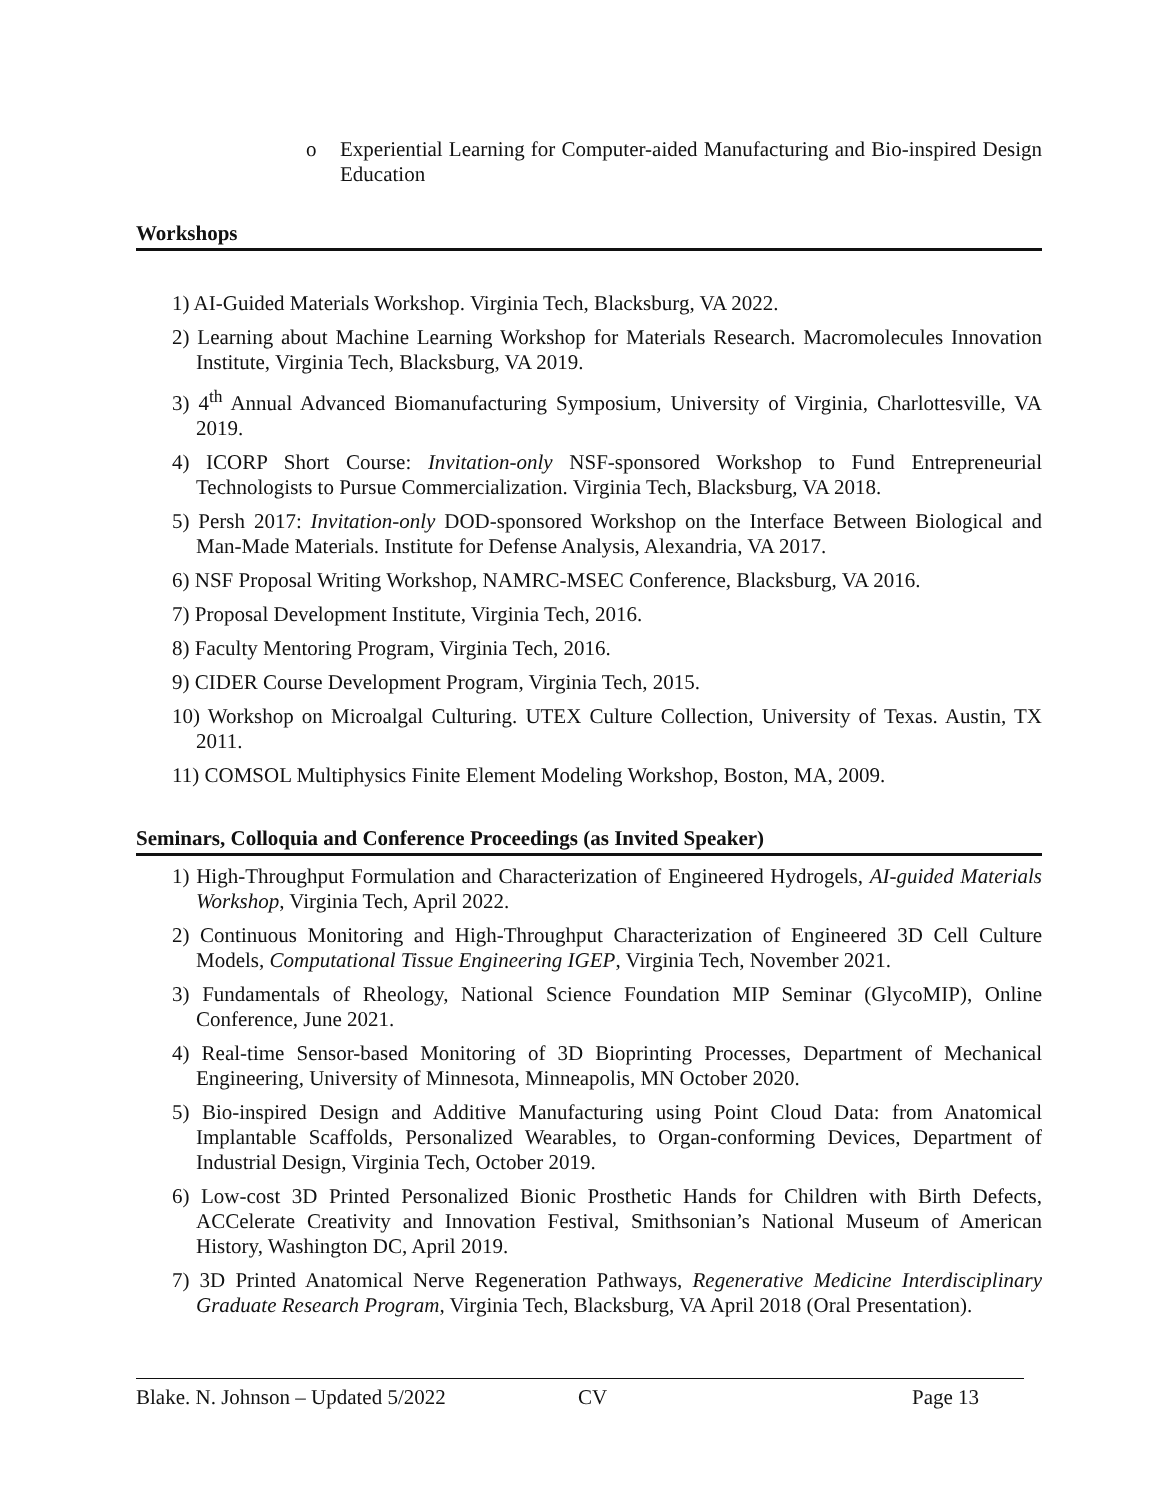o Experiential Learning for Computer-aided Manufacturing and Bio-inspired Design Education
Workshops
1) AI-Guided Materials Workshop. Virginia Tech, Blacksburg, VA 2022.
2) Learning about Machine Learning Workshop for Materials Research. Macromolecules Innovation Institute, Virginia Tech, Blacksburg, VA 2019.
3) 4<sup>th</sup> Annual Advanced Biomanufacturing Symposium, University of Virginia, Charlottesville, VA 2019.
4) ICORP Short Course: Invitation-only NSF-sponsored Workshop to Fund Entrepreneurial Technologists to Pursue Commercialization. Virginia Tech, Blacksburg, VA 2018.
5) Persh 2017: Invitation-only DOD-sponsored Workshop on the Interface Between Biological and Man-Made Materials. Institute for Defense Analysis, Alexandria, VA 2017.
6) NSF Proposal Writing Workshop, NAMRC-MSEC Conference, Blacksburg, VA 2016.
7) Proposal Development Institute, Virginia Tech, 2016.
8) Faculty Mentoring Program, Virginia Tech, 2016.
9) CIDER Course Development Program, Virginia Tech, 2015.
10) Workshop on Microalgal Culturing. UTEX Culture Collection, University of Texas. Austin, TX 2011.
11) COMSOL Multiphysics Finite Element Modeling Workshop, Boston, MA, 2009.
Seminars, Colloquia and Conference Proceedings (as Invited Speaker)
1) High-Throughput Formulation and Characterization of Engineered Hydrogels, AI-guided Materials Workshop, Virginia Tech, April 2022.
2) Continuous Monitoring and High-Throughput Characterization of Engineered 3D Cell Culture Models, Computational Tissue Engineering IGEP, Virginia Tech, November 2021.
3) Fundamentals of Rheology, National Science Foundation MIP Seminar (GlycoMIP), Online Conference, June 2021.
4) Real-time Sensor-based Monitoring of 3D Bioprinting Processes, Department of Mechanical Engineering, University of Minnesota, Minneapolis, MN October 2020.
5) Bio-inspired Design and Additive Manufacturing using Point Cloud Data: from Anatomical Implantable Scaffolds, Personalized Wearables, to Organ-conforming Devices, Department of Industrial Design, Virginia Tech, October 2019.
6) Low-cost 3D Printed Personalized Bionic Prosthetic Hands for Children with Birth Defects, ACCelerate Creativity and Innovation Festival, Smithsonian’s National Museum of American History, Washington DC, April 2019.
7) 3D Printed Anatomical Nerve Regeneration Pathways, Regenerative Medicine Interdisciplinary Graduate Research Program, Virginia Tech, Blacksburg, VA April 2018 (Oral Presentation).
Blake. N. Johnson – Updated 5/2022 CV Page 13